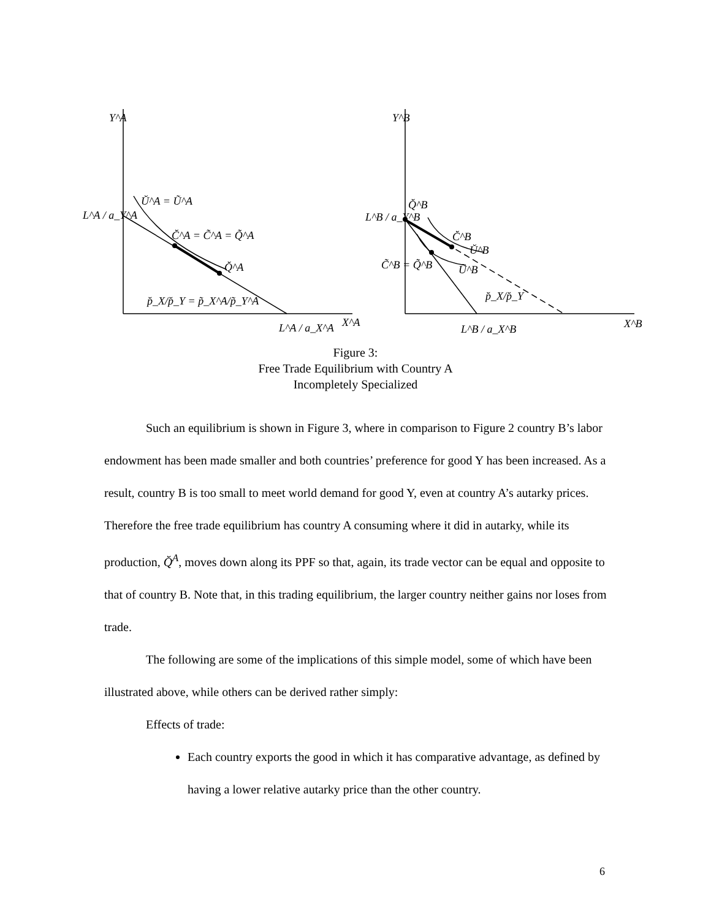Y^A
L^A / a_Y^A
Ŭ^A = Ũ^A
C̆^A = C̃^A = Q̃^A
Q̆^A
p̆_X/p̆_Y = p̃_X^A/p̃_Y^A
L^A / a_X^A
X^A
Y^B
L^B / a_Y^B
Q̆^B
C̆^B
Ŭ^B
C̃^B = Q̃^B
Ũ^B
p̆_X/p̆_Y
L^B / a_X^B
X^B
Figure 3:
Free Trade Equilibrium with Country A
Incompletely Specialized
Such an equilibrium is shown in Figure 3, where in comparison to Figure 2 country B’s labor endowment has been made smaller and both countries’ preference for good Y has been increased. As a result, country B is too small to meet world demand for good Y, even at country A’s autarky prices. Therefore the free trade equilibrium has country A consuming where it did in autarky, while its production, Q̆<sup>A</sup>, moves down along its PPF so that, again, its trade vector can be equal and opposite to that of country B. Note that, in this trading equilibrium, the larger country neither gains nor loses from trade.
The following are some of the implications of this simple model, some of which have been illustrated above, while others can be derived rather simply:
Effects of trade:
Each country exports the good in which it has comparative advantage, as defined by having a lower relative autarky price than the other country.
6